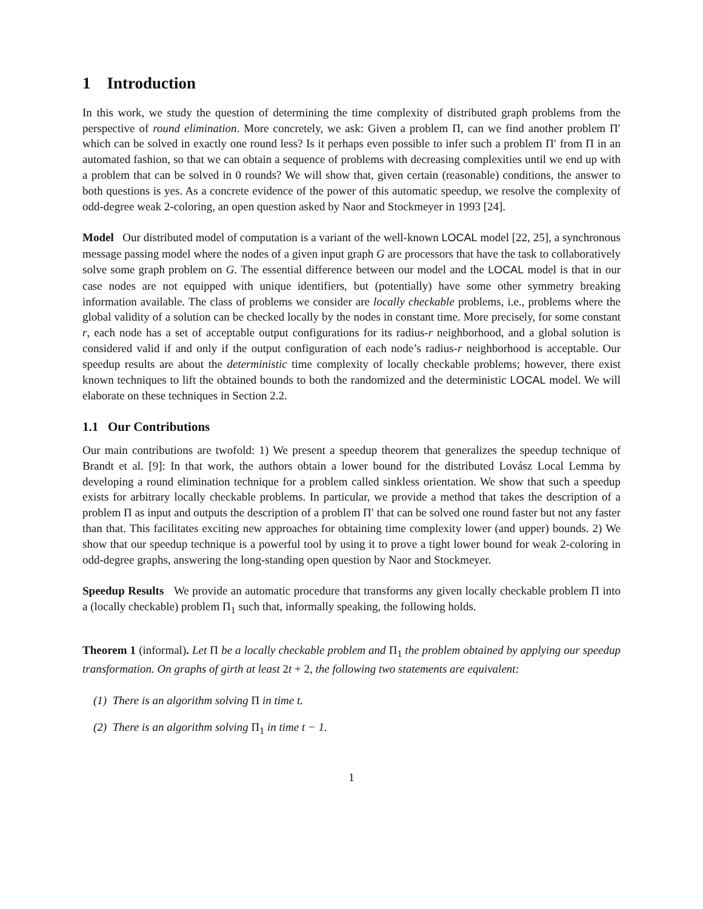1 Introduction
In this work, we study the question of determining the time complexity of distributed graph problems from the perspective of round elimination. More concretely, we ask: Given a problem Π, can we find another problem Π′ which can be solved in exactly one round less? Is it perhaps even possible to infer such a problem Π′ from Π in an automated fashion, so that we can obtain a sequence of problems with decreasing complexities until we end up with a problem that can be solved in 0 rounds? We will show that, given certain (reasonable) conditions, the answer to both questions is yes. As a concrete evidence of the power of this automatic speedup, we resolve the complexity of odd-degree weak 2-coloring, an open question asked by Naor and Stockmeyer in 1993 [24].
Model Our distributed model of computation is a variant of the well-known LOCAL model [22, 25], a synchronous message passing model where the nodes of a given input graph G are processors that have the task to collaboratively solve some graph problem on G. The essential difference between our model and the LOCAL model is that in our case nodes are not equipped with unique identifiers, but (potentially) have some other symmetry breaking information available. The class of problems we consider are locally checkable problems, i.e., problems where the global validity of a solution can be checked locally by the nodes in constant time. More precisely, for some constant r, each node has a set of acceptable output configurations for its radius-r neighborhood, and a global solution is considered valid if and only if the output configuration of each node’s radius-r neighborhood is acceptable. Our speedup results are about the deterministic time complexity of locally checkable problems; however, there exist known techniques to lift the obtained bounds to both the randomized and the deterministic LOCAL model. We will elaborate on these techniques in Section 2.2.
1.1 Our Contributions
Our main contributions are twofold: 1) We present a speedup theorem that generalizes the speedup technique of Brandt et al. [9]: In that work, the authors obtain a lower bound for the distributed Lovász Local Lemma by developing a round elimination technique for a problem called sinkless orientation. We show that such a speedup exists for arbitrary locally checkable problems. In particular, we provide a method that takes the description of a problem Π as input and outputs the description of a problem Π′ that can be solved one round faster but not any faster than that. This facilitates exciting new approaches for obtaining time complexity lower (and upper) bounds. 2) We show that our speedup technique is a powerful tool by using it to prove a tight lower bound for weak 2-coloring in odd-degree graphs, answering the long-standing open question by Naor and Stockmeyer.
Speedup Results We provide an automatic procedure that transforms any given locally checkable problem Π into a (locally checkable) problem Π<sub>1</sub> such that, informally speaking, the following holds.
Theorem 1 (informal). Let Π be a locally checkable problem and Π<sub>1</sub> the problem obtained by applying our speedup transformation. On graphs of girth at least 2t + 2, the following two statements are equivalent:
(1) There is an algorithm solving Π in time t.
(2) There is an algorithm solving Π<sub>1</sub> in time t − 1.
1